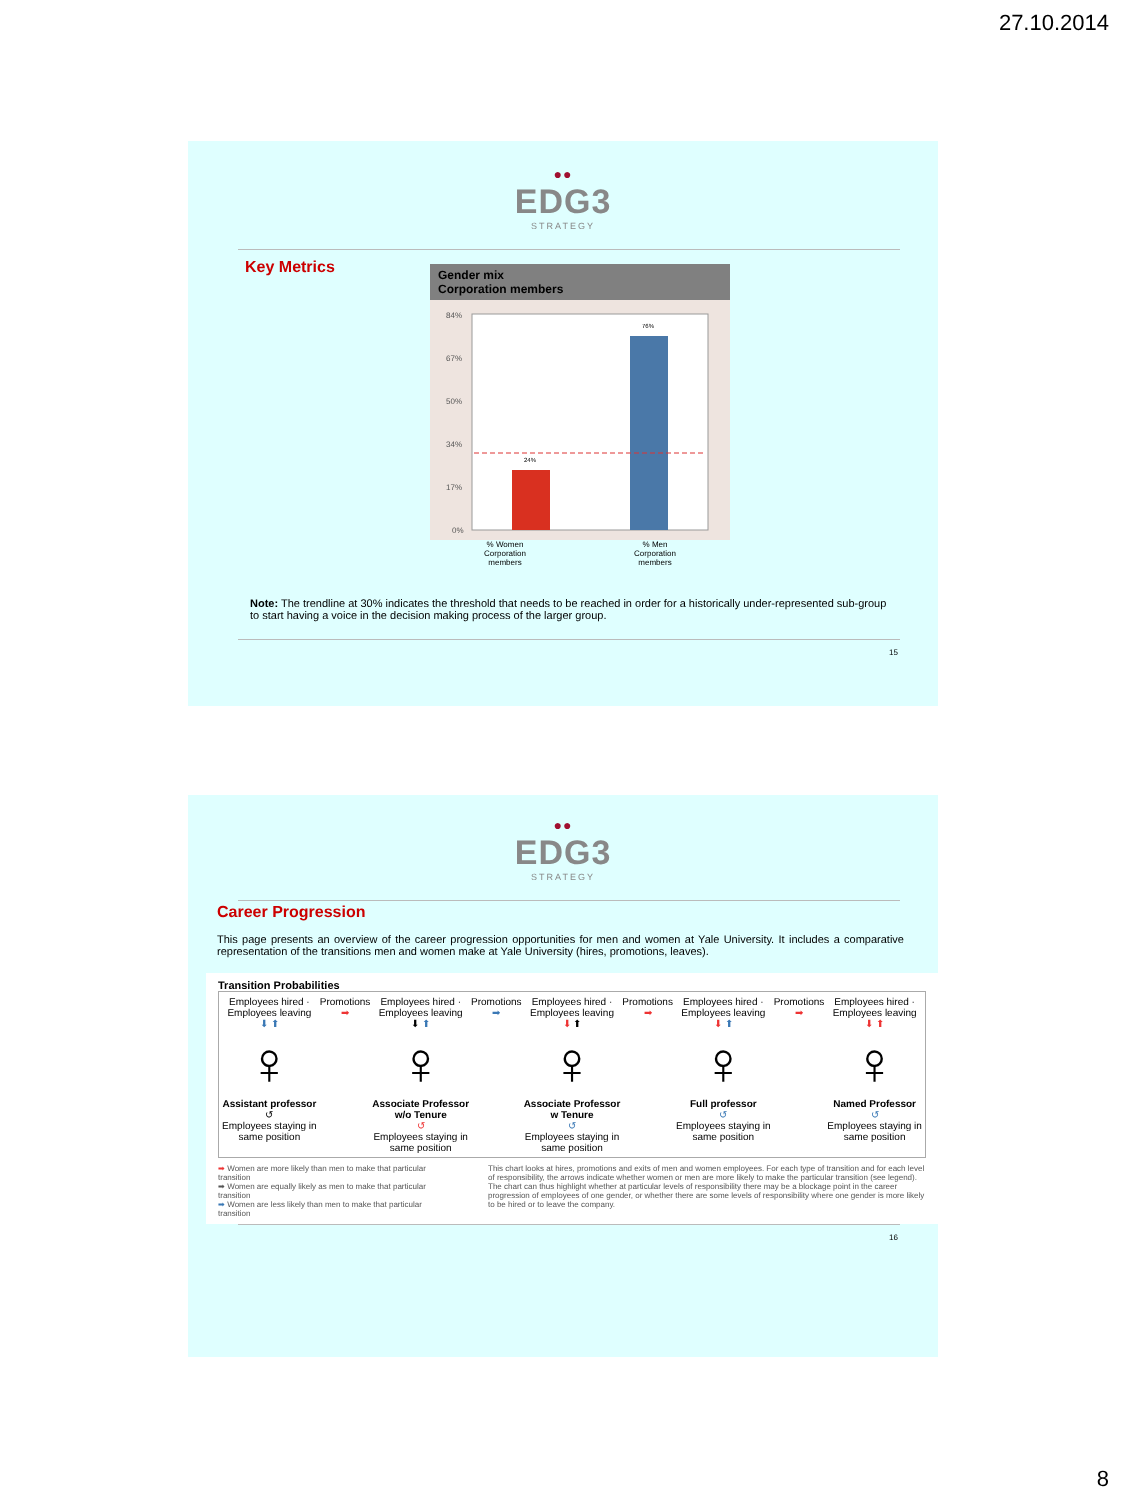27.10.2014
●●
EDG3
STRATEGY
Key Metrics
Gender mix
Corporation members
84%
67%
50%
34%
17%
0%
24%
76%
% Women
Corporation
members% Men
Corporation
members
Note: The trendline at 30% indicates the threshold that needs to be reached in order for a historically under-represented sub-group to start having a voice in the decision making process of the larger group.
15
●●
EDG3
STRATEGY
Career Progression
This page presents an overview of the career progression opportunities for men and women at Yale University. It includes a comparative representation of the transitions men and women make at Yale University (hires, promotions, leaves).
Transition Probabilities
Employees hired · Employees leaving
⬇ ⬆
♀
Assistant professor
↺
Employees staying in same position
Promotions
➡
Employees hired · Employees leaving
⬇ ⬆
♀
Associate Professor w/o Tenure
↺
Employees staying in same position
Promotions
➡
Employees hired · Employees leaving
⬇ ⬆
♀
Associate Professor w Tenure
↺
Employees staying in same position
Promotions
➡
Employees hired · Employees leaving
⬇ ⬆
♀
Full professor
↺
Employees staying in same position
Promotions
➡
Employees hired · Employees leaving
⬇ ⬆
♀
Named Professor
↺
Employees staying in same position
➡ Women are more likely than men to make that particular transition
➡ Women are equally likely as men to make that particular transition
➡ Women are less likely than men to make that particular transition
This chart looks at hires, promotions and exits of men and women employees. For each type of transition and for each level of responsibility, the arrows indicate whether women or men are more likely to make the particular transition (see legend). The chart can thus highlight whether at particular levels of responsibility there may be a blockage point in the career progression of employees of one gender, or whether there are some levels of responsibility where one gender is more likely to be hired or to leave the company.
16
8